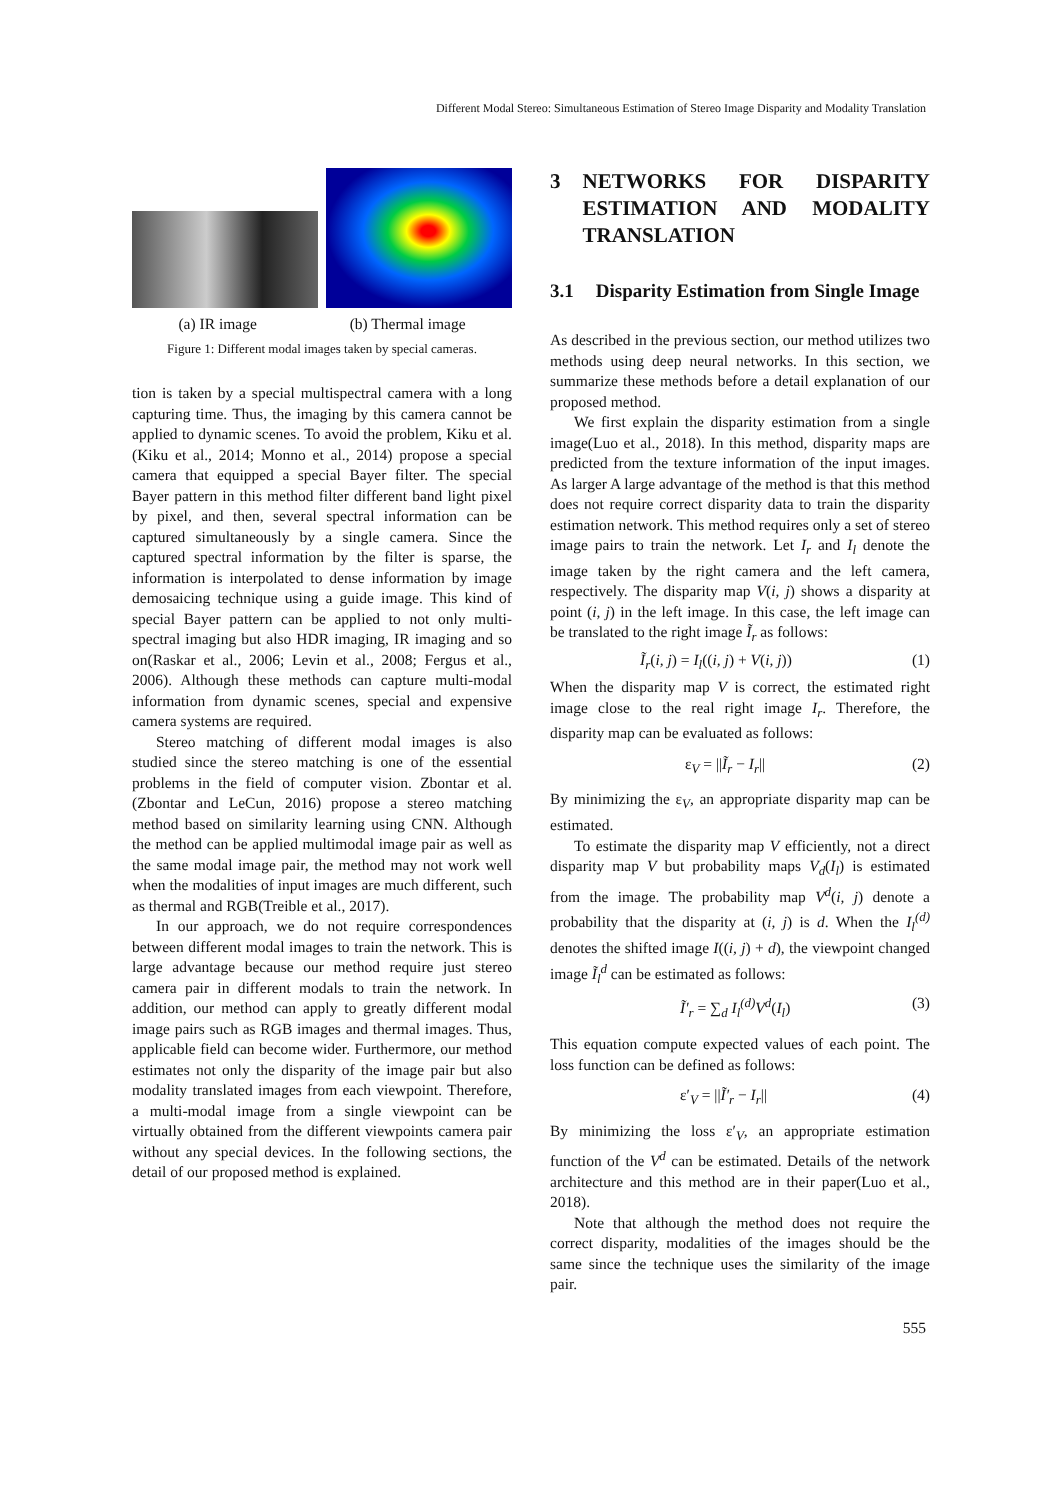Different Modal Stereo: Simultaneous Estimation of Stereo Image Disparity and Modality Translation
(a) IR image (b) Thermal image
Figure 1: Different modal images taken by special cameras.
tion is taken by a special multispectral camera with a long capturing time. Thus, the imaging by this camera cannot be applied to dynamic scenes. To avoid the problem, Kiku et al.(Kiku et al., 2014; Monno et al., 2014) propose a special camera that equipped a special Bayer filter. The special Bayer pattern in this method filter different band light pixel by pixel, and then, several spectral information can be captured simultaneously by a single camera. Since the captured spectral information by the filter is sparse, the information is interpolated to dense information by image demosaicing technique using a guide image. This kind of special Bayer pattern can be applied to not only multi-spectral imaging but also HDR imaging, IR imaging and so on(Raskar et al., 2006; Levin et al., 2008; Fergus et al., 2006). Although these methods can capture multi-modal information from dynamic scenes, special and expensive camera systems are required.
Stereo matching of different modal images is also studied since the stereo matching is one of the essential problems in the field of computer vision. Zbontar et al.(Zbontar and LeCun, 2016) propose a stereo matching method based on similarity learning using CNN. Although the method can be applied multimodal image pair as well as the same modal image pair, the method may not work well when the modalities of input images are much different, such as thermal and RGB(Treible et al., 2017).
In our approach, we do not require correspondences between different modal images to train the network. This is large advantage because our method require just stereo camera pair in different modals to train the network. In addition, our method can apply to greatly different modal image pairs such as RGB images and thermal images. Thus, applicable field can become wider. Furthermore, our method estimates not only the disparity of the image pair but also modality translated images from each viewpoint. Therefore, a multi-modal image from a single viewpoint can be virtually obtained from the different viewpoints camera pair without any special devices. In the following sections, the detail of our proposed method is explained.
3 NETWORKS FOR DISPARITY ESTIMATION AND MODALITY TRANSLATION
3.1 Disparity Estimation from Single Image
As described in the previous section, our method utilizes two methods using deep neural networks. In this section, we summarize these methods before a detail explanation of our proposed method.
We first explain the disparity estimation from a single image(Luo et al., 2018). In this method, disparity maps are predicted from the texture information of the input images. As larger A large advantage of the method is that this method does not require correct disparity data to train the disparity estimation network. This method requires only a set of stereo image pairs to train the network. Let I<sub>r</sub> and I<sub>l</sub> denote the image taken by the right camera and the left camera, respectively. The disparity map V(i, j) shows a disparity at point (i, j) in the left image. In this case, the left image can be translated to the right image Ĩ<sub>r</sub> as follows:
Ĩ<sub>r</sub>(i, j) = I<sub>l</sub>((i, j) + V(i, j)) (1)
When the disparity map V is correct, the estimated right image close to the real right image I<sub>r</sub>. Therefore, the disparity map can be evaluated as follows:
ε<sub>V</sub> = ||Ĩ<sub>r</sub> − I<sub>r</sub>|| (2)
By minimizing the ε<sub>V</sub>, an appropriate disparity map can be estimated.
To estimate the disparity map V efficiently, not a direct disparity map V but probability maps V<sub>d</sub>(I<sub>l</sub>) is estimated from the image. The probability map V<sup>d</sup>(i, j) denote a probability that the disparity at (i, j) is d. When the I<sub>l</sub><sup>(d)</sup> denotes the shifted image I((i, j) + d), the viewpoint changed image Ĩ<sub>l</sub><sup>d</sup> can be estimated as follows:
Ĩ′<sub>r</sub> = ∑<sub>d</sub> I<sub>l</sub><sup>(d)</sup>V<sup>d</sup>(I<sub>l</sub>) (3)
This equation compute expected values of each point. The loss function can be defined as follows:
ε′<sub>V</sub> = ||Ĩ′<sub>r</sub> − I<sub>r</sub>|| (4)
By minimizing the loss ε′<sub>V</sub>, an appropriate estimation function of the V<sup>d</sup> can be estimated. Details of the network architecture and this method are in their paper(Luo et al., 2018).
Note that although the method does not require the correct disparity, modalities of the images should be the same since the technique uses the similarity of the image pair.
555